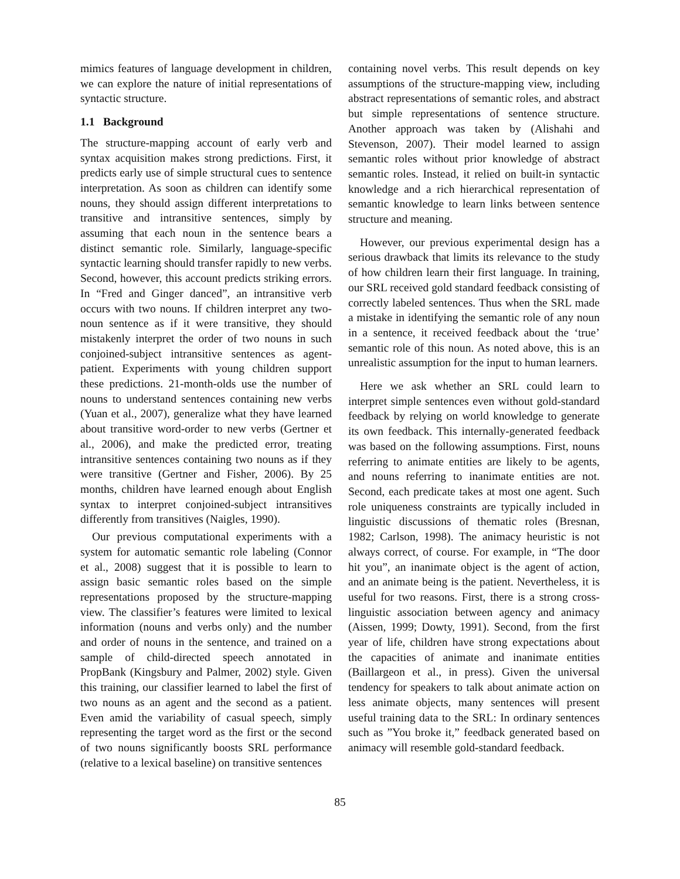mimics features of language development in children, we can explore the nature of initial representations of syntactic structure.
1.1 Background
The structure-mapping account of early verb and syntax acquisition makes strong predictions. First, it predicts early use of simple structural cues to sentence interpretation. As soon as children can identify some nouns, they should assign different interpretations to transitive and intransitive sentences, simply by assuming that each noun in the sentence bears a distinct semantic role. Similarly, language-specific syntactic learning should transfer rapidly to new verbs. Second, however, this account predicts striking errors. In “Fred and Ginger danced”, an intransitive verb occurs with two nouns. If children interpret any two-noun sentence as if it were transitive, they should mistakenly interpret the order of two nouns in such conjoined-subject intransitive sentences as agent-patient. Experiments with young children support these predictions. 21-month-olds use the number of nouns to understand sentences containing new verbs (Yuan et al., 2007), generalize what they have learned about transitive word-order to new verbs (Gertner et al., 2006), and make the predicted error, treating intransitive sentences containing two nouns as if they were transitive (Gertner and Fisher, 2006). By 25 months, children have learned enough about English syntax to interpret conjoined-subject intransitives differently from transitives (Naigles, 1990).
Our previous computational experiments with a system for automatic semantic role labeling (Connor et al., 2008) suggest that it is possible to learn to assign basic semantic roles based on the simple representations proposed by the structure-mapping view. The classifier’s features were limited to lexical information (nouns and verbs only) and the number and order of nouns in the sentence, and trained on a sample of child-directed speech annotated in PropBank (Kingsbury and Palmer, 2002) style. Given this training, our classifier learned to label the first of two nouns as an agent and the second as a patient. Even amid the variability of casual speech, simply representing the target word as the first or the second of two nouns significantly boosts SRL performance (relative to a lexical baseline) on transitive sentences
containing novel verbs. This result depends on key assumptions of the structure-mapping view, including abstract representations of semantic roles, and abstract but simple representations of sentence structure. Another approach was taken by (Alishahi and Stevenson, 2007). Their model learned to assign semantic roles without prior knowledge of abstract semantic roles. Instead, it relied on built-in syntactic knowledge and a rich hierarchical representation of semantic knowledge to learn links between sentence structure and meaning.
However, our previous experimental design has a serious drawback that limits its relevance to the study of how children learn their first language. In training, our SRL received gold standard feedback consisting of correctly labeled sentences. Thus when the SRL made a mistake in identifying the semantic role of any noun in a sentence, it received feedback about the ‘true’ semantic role of this noun. As noted above, this is an unrealistic assumption for the input to human learners.
Here we ask whether an SRL could learn to interpret simple sentences even without gold-standard feedback by relying on world knowledge to generate its own feedback. This internally-generated feedback was based on the following assumptions. First, nouns referring to animate entities are likely to be agents, and nouns referring to inanimate entities are not. Second, each predicate takes at most one agent. Such role uniqueness constraints are typically included in linguistic discussions of thematic roles (Bresnan, 1982; Carlson, 1998). The animacy heuristic is not always correct, of course. For example, in “The door hit you”, an inanimate object is the agent of action, and an animate being is the patient. Nevertheless, it is useful for two reasons. First, there is a strong cross-linguistic association between agency and animacy (Aissen, 1999; Dowty, 1991). Second, from the first year of life, children have strong expectations about the capacities of animate and inanimate entities (Baillargeon et al., in press). Given the universal tendency for speakers to talk about animate action on less animate objects, many sentences will present useful training data to the SRL: In ordinary sentences such as ”You broke it,” feedback generated based on animacy will resemble gold-standard feedback.
85